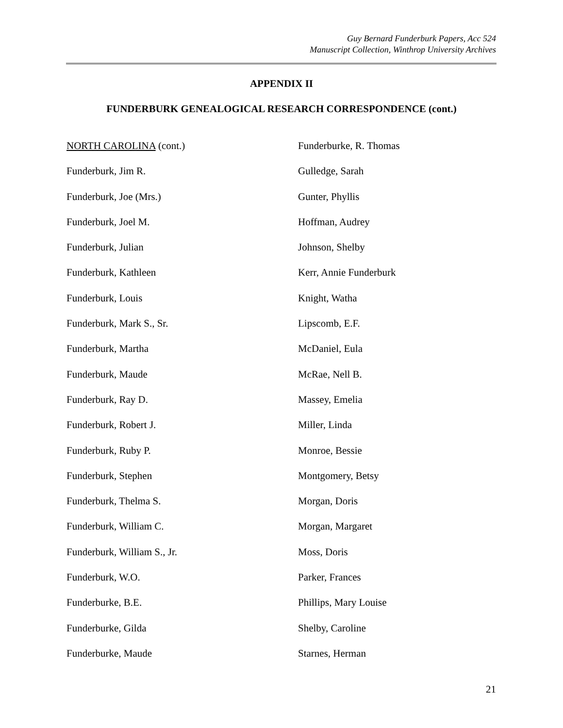Guy Bernard Funderburk Papers, Acc 524
Manuscript Collection, Winthrop University Archives
APPENDIX II
FUNDERBURK GENEALOGICAL RESEARCH CORRESPONDENCE (cont.)
NORTH CAROLINA (cont.)
Funderburk, Jim R.
Funderburk, Joe (Mrs.)
Funderburk, Joel M.
Funderburk, Julian
Funderburk, Kathleen
Funderburk, Louis
Funderburk, Mark S., Sr.
Funderburk, Martha
Funderburk, Maude
Funderburk, Ray D.
Funderburk, Robert J.
Funderburk, Ruby P.
Funderburk, Stephen
Funderburk, Thelma S.
Funderburk, William C.
Funderburk, William S., Jr.
Funderburk, W.O.
Funderburke, B.E.
Funderburke, Gilda
Funderburke, Maude
Funderburke, R. Thomas
Gulledge, Sarah
Gunter, Phyllis
Hoffman, Audrey
Johnson, Shelby
Kerr, Annie Funderburk
Knight, Watha
Lipscomb, E.F.
McDaniel, Eula
McRae, Nell B.
Massey, Emelia
Miller, Linda
Monroe, Bessie
Montgomery, Betsy
Morgan, Doris
Morgan, Margaret
Moss, Doris
Parker, Frances
Phillips, Mary Louise
Shelby, Caroline
Starnes, Herman
21